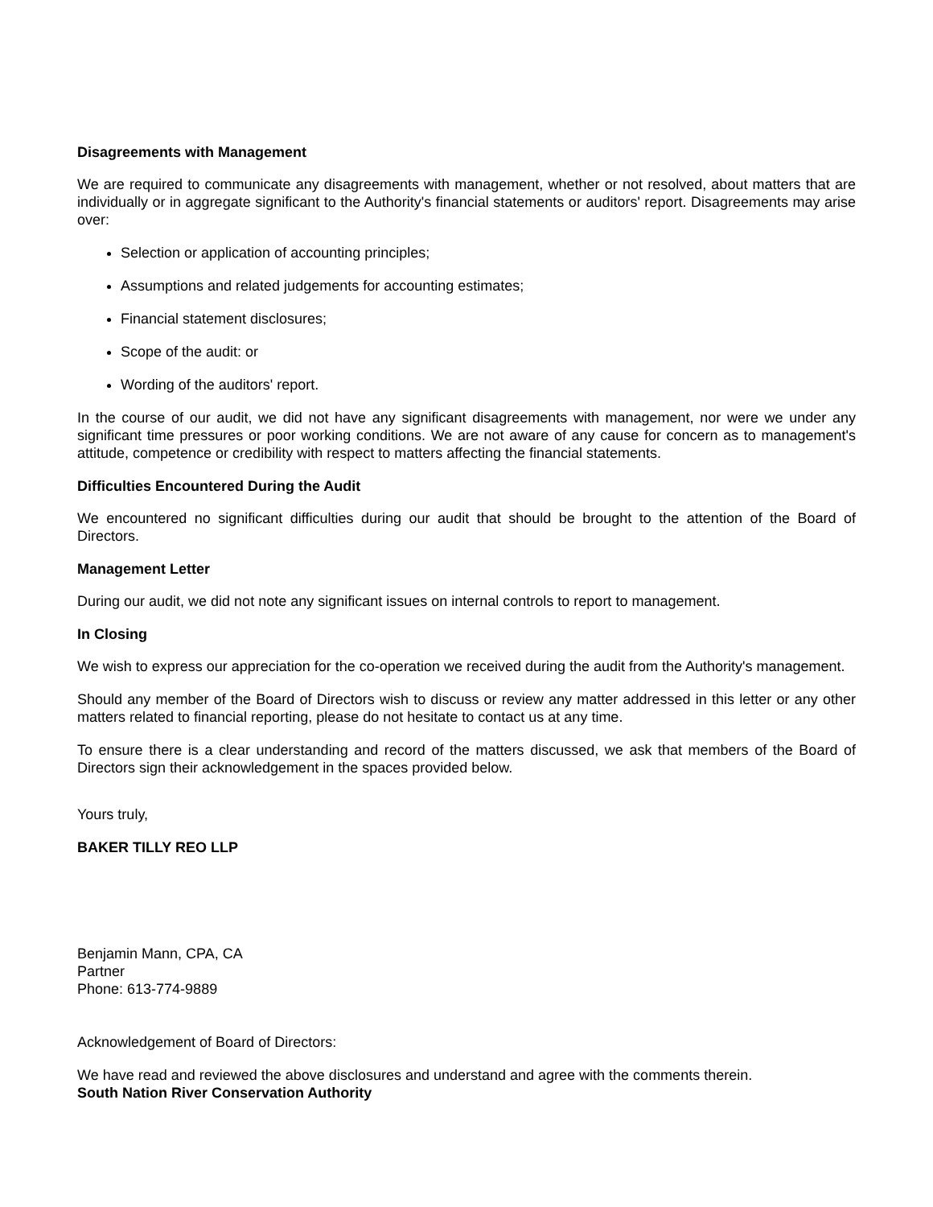Disagreements with Management
We are required to communicate any disagreements with management, whether or not resolved, about matters that are individually or in aggregate significant to the Authority's financial statements or auditors' report. Disagreements may arise over:
Selection or application of accounting principles;
Assumptions and related judgements for accounting estimates;
Financial statement disclosures;
Scope of the audit: or
Wording of the auditors' report.
In the course of our audit, we did not have any significant disagreements with management, nor were we under any significant time pressures or poor working conditions. We are not aware of any cause for concern as to management's attitude, competence or credibility with respect to matters affecting the financial statements.
Difficulties Encountered During the Audit
We encountered no significant difficulties during our audit that should be brought to the attention of the Board of Directors.
Management Letter
During our audit, we did not note any significant issues on internal controls to report to management.
In Closing
We wish to express our appreciation for the co-operation we received during the audit from the Authority's management.
Should any member of the Board of Directors wish to discuss or review any matter addressed in this letter or any other matters related to financial reporting, please do not hesitate to contact us at any time.
To ensure there is a clear understanding and record of the matters discussed, we ask that members of the Board of Directors sign their acknowledgement in the spaces provided below.
Yours truly,
BAKER TILLY REO LLP
Benjamin Mann, CPA, CA
Partner
Phone: 613-774-9889
Acknowledgement of Board of Directors:
We have read and reviewed the above disclosures and understand and agree with the comments therein.
South Nation River Conservation Authority